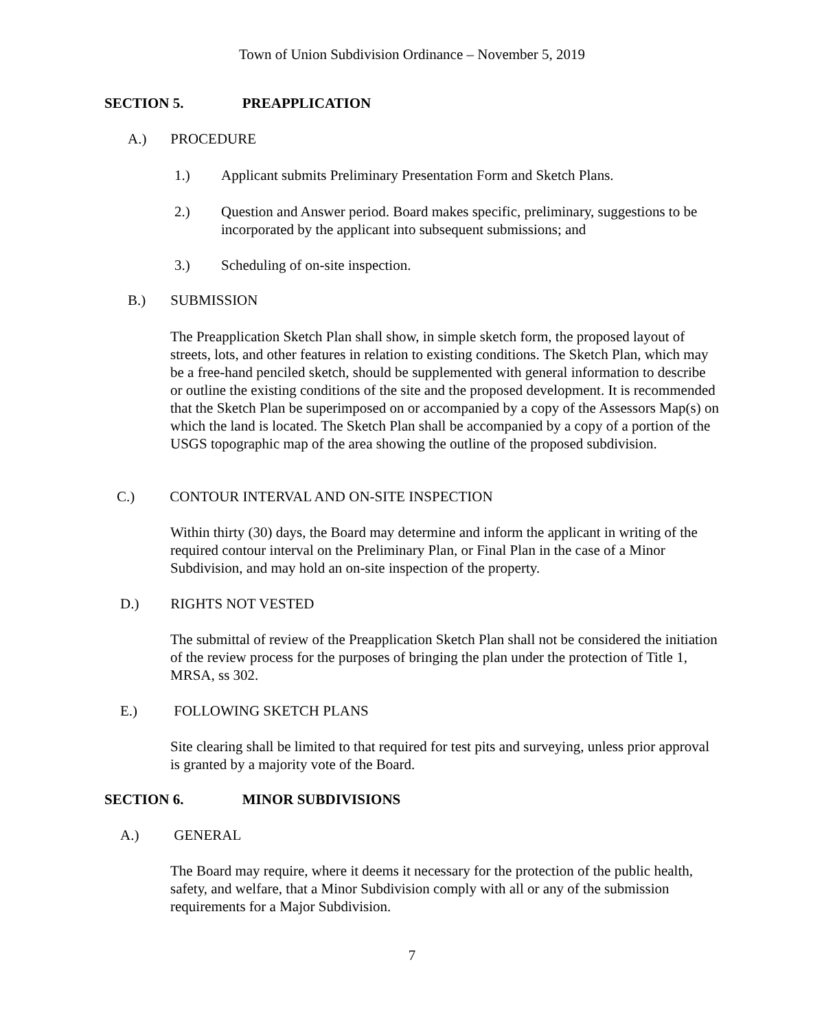Town of Union Subdivision Ordinance – November 5, 2019
SECTION 5. PREAPPLICATION
A.) PROCEDURE
1.)
Applicant submits Preliminary Presentation Form and Sketch Plans.
2.)
Question and Answer period. Board makes specific, preliminary, suggestions to be incorporated by the applicant into subsequent submissions; and
3.)
Scheduling of on-site inspection.
B.) SUBMISSION
The Preapplication Sketch Plan shall show, in simple sketch form, the proposed layout of streets, lots, and other features in relation to existing conditions. The Sketch Plan, which may be a free-hand penciled sketch, should be supplemented with general information to describe or outline the existing conditions of the site and the proposed development. It is recommended that the Sketch Plan be superimposed on or accompanied by a copy of the Assessors Map(s) on which the land is located. The Sketch Plan shall be accompanied by a copy of a portion of the USGS topographic map of the area showing the outline of the proposed subdivision.
C.) CONTOUR INTERVAL AND ON-SITE INSPECTION
Within thirty (30) days, the Board may determine and inform the applicant in writing of the required contour interval on the Preliminary Plan, or Final Plan in the case of a Minor Subdivision, and may hold an on-site inspection of the property.
D.) RIGHTS NOT VESTED
The submittal of review of the Preapplication Sketch Plan shall not be considered the initiation of the review process for the purposes of bringing the plan under the protection of Title 1, MRSA, ss 302.
E.) FOLLOWING SKETCH PLANS
Site clearing shall be limited to that required for test pits and surveying, unless prior approval is granted by a majority vote of the Board.
SECTION 6. MINOR SUBDIVISIONS
A.) GENERAL
The Board may require, where it deems it necessary for the protection of the public health, safety, and welfare, that a Minor Subdivision comply with all or any of the submission requirements for a Major Subdivision.
7